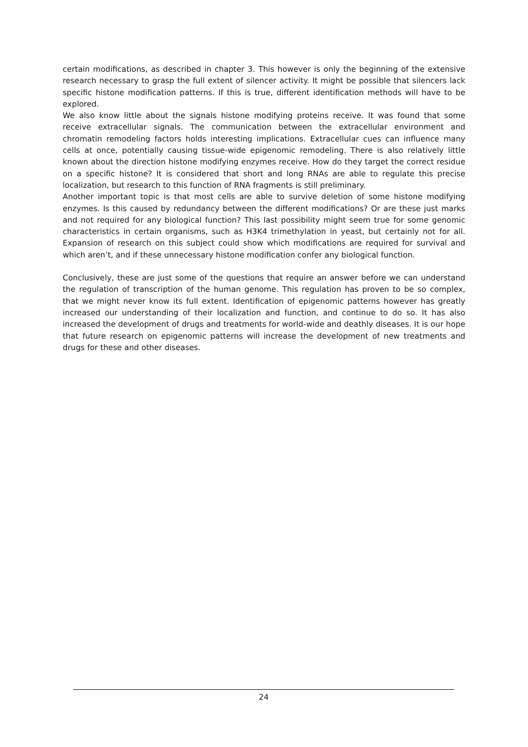certain modifications, as described in chapter 3. This however is only the beginning of the extensive research necessary to grasp the full extent of silencer activity. It might be possible that silencers lack specific histone modification patterns. If this is true, different identification methods will have to be explored.
We also know little about the signals histone modifying proteins receive. It was found that some receive extracellular signals. The communication between the extracellular environment and chromatin remodeling factors holds interesting implications. Extracellular cues can influence many cells at once, potentially causing tissue-wide epigenomic remodeling. There is also relatively little known about the direction histone modifying enzymes receive. How do they target the correct residue on a specific histone? It is considered that short and long RNAs are able to regulate this precise localization, but research to this function of RNA fragments is still preliminary.
Another important topic is that most cells are able to survive deletion of some histone modifying enzymes. Is this caused by redundancy between the different modifications? Or are these just marks and not required for any biological function? This last possibility might seem true for some genomic characteristics in certain organisms, such as H3K4 trimethylation in yeast, but certainly not for all. Expansion of research on this subject could show which modifications are required for survival and which aren’t, and if these unnecessary histone modification confer any biological function.
Conclusively, these are just some of the questions that require an answer before we can understand the regulation of transcription of the human genome. This regulation has proven to be so complex, that we might never know its full extent. Identification of epigenomic patterns however has greatly increased our understanding of their localization and function, and continue to do so. It has also increased the development of drugs and treatments for world-wide and deathly diseases. It is our hope that future research on epigenomic patterns will increase the development of new treatments and drugs for these and other diseases.
24